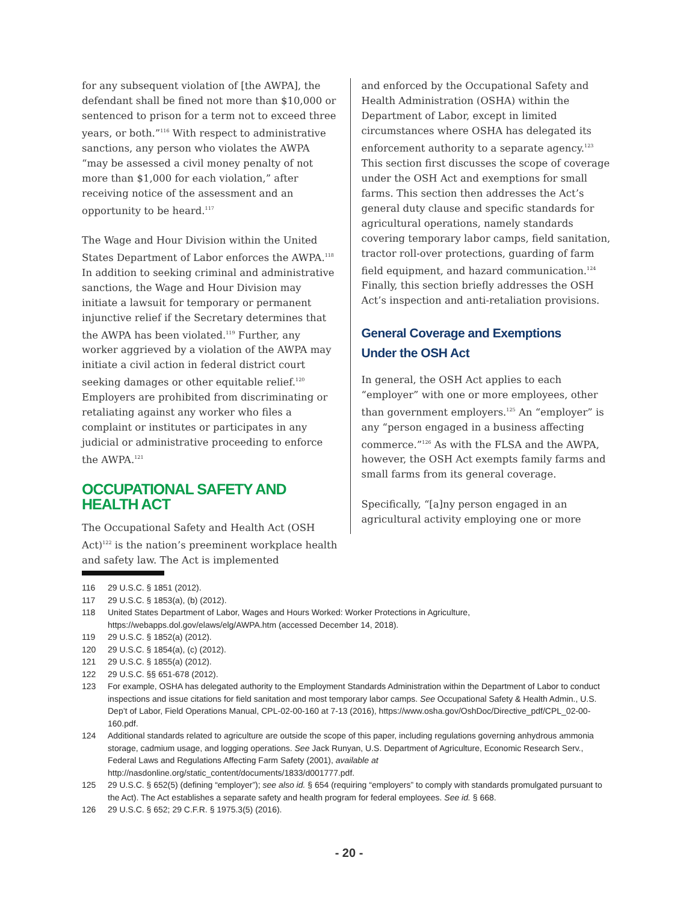for any subsequent violation of [the AWPA], the defendant shall be fined not more than $10,000 or sentenced to prison for a term not to exceed three years, or both.”<sup>116</sup> With respect to administrative sanctions, any person who violates the AWPA “may be assessed a civil money penalty of not more than $1,000 for each violation,” after receiving notice of the assessment and an opportunity to be heard.<sup>117</sup>
The Wage and Hour Division within the United States Department of Labor enforces the AWPA.<sup>118</sup> In addition to seeking criminal and administrative sanctions, the Wage and Hour Division may initiate a lawsuit for temporary or permanent injunctive relief if the Secretary determines that the AWPA has been violated.<sup>119</sup> Further, any worker aggrieved by a violation of the AWPA may initiate a civil action in federal district court seeking damages or other equitable relief.<sup>120</sup> Employers are prohibited from discriminating or retaliating against any worker who files a complaint or institutes or participates in any judicial or administrative proceeding to enforce the AWPA.<sup>121</sup>
OCCUPATIONAL SAFETY AND HEALTH ACT
The Occupational Safety and Health Act (OSH Act)<sup>122</sup> is the nation’s preeminent workplace health and safety law. The Act is implemented
and enforced by the Occupational Safety and Health Administration (OSHA) within the Department of Labor, except in limited circumstances where OSHA has delegated its enforcement authority to a separate agency.<sup>123</sup> This section first discusses the scope of coverage under the OSH Act and exemptions for small farms. This section then addresses the Act’s general duty clause and specific standards for agricultural operations, namely standards covering temporary labor camps, field sanitation, tractor roll-over protections, guarding of farm field equipment, and hazard communication.<sup>124</sup> Finally, this section briefly addresses the OSH Act’s inspection and anti-retaliation provisions.
General Coverage and Exemptions
Under the OSH Act
In general, the OSH Act applies to each “employer” with one or more employees, other than government employers.<sup>125</sup> An “employer” is any “person engaged in a business affecting commerce.”<sup>126</sup> As with the FLSA and the AWPA, however, the OSH Act exempts family farms and small farms from its general coverage.
Specifically, “[a]ny person engaged in an agricultural activity employing one or more
116 29 U.S.C. § 1851 (2012).
117 29 U.S.C. § 1853(a), (b) (2012).
118 United States Department of Labor, Wages and Hours Worked: Worker Protections in Agriculture, https://webapps.dol.gov/elaws/elg/AWPA.htm (accessed December 14, 2018).
119 29 U.S.C. § 1852(a) (2012).
120 29 U.S.C. § 1854(a), (c) (2012).
121 29 U.S.C. § 1855(a) (2012).
122 29 U.S.C. §§ 651-678 (2012).
123 For example, OSHA has delegated authority to the Employment Standards Administration within the Department of Labor to conduct inspections and issue citations for field sanitation and most temporary labor camps. See Occupational Safety & Health Admin., U.S. Dep’t of Labor, Field Operations Manual, CPL-02-00-160 at 7-13 (2016), https://www.osha.gov/OshDoc/Directive_pdf/CPL_02-00-160.pdf.
124 Additional standards related to agriculture are outside the scope of this paper, including regulations governing anhydrous ammonia storage, cadmium usage, and logging operations. See Jack Runyan, U.S. Department of Agriculture, Economic Research Serv., Federal Laws and Regulations Affecting Farm Safety (2001), available at http://nasdonline.org/static_content/documents/1833/d001777.pdf.
125 29 U.S.C. § 652(5) (defining “employer”); see also id. § 654 (requiring “employers” to comply with standards promulgated pursuant to the Act). The Act establishes a separate safety and health program for federal employees. See id. § 668.
126 29 U.S.C. § 652; 29 C.F.R. § 1975.3(5) (2016).
- 20 -